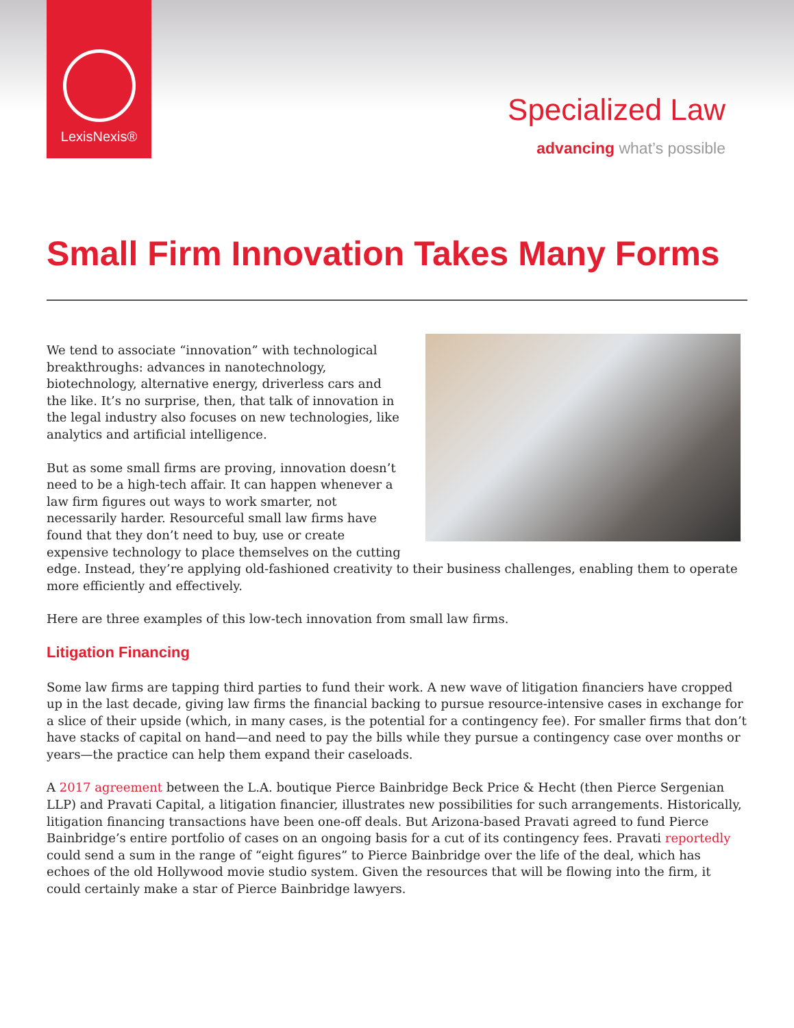LexisNexis®
Specialized Law
advancing what’s possible
Small Firm Innovation Takes Many Forms
We tend to associate “innovation” with technological breakthroughs: advances in nanotechnology, biotechnology, alternative energy, driverless cars and the like. It’s no surprise, then, that talk of innovation in the legal industry also focuses on new technologies, like analytics and artificial intelligence.
But as some small firms are proving, innovation doesn’t need to be a high-tech affair. It can happen whenever a law firm figures out ways to work smarter, not necessarily harder. Resourceful small law firms have found that they don’t need to buy, use or create expensive technology to place themselves on the cutting edge. Instead, they’re applying old-fashioned creativity to their business challenges, enabling them to operate more efficiently and effectively.
Here are three examples of this low-tech innovation from small law firms.
Litigation Financing
Some law firms are tapping third parties to fund their work. A new wave of litigation financiers have cropped up in the last decade, giving law firms the financial backing to pursue resource-intensive cases in exchange for a slice of their upside (which, in many cases, is the potential for a contingency fee). For smaller firms that don’t have stacks of capital on hand—and need to pay the bills while they pursue a contingency case over months or years—the practice can help them expand their caseloads.
A 2017 agreement between the L.A. boutique Pierce Bainbridge Beck Price & Hecht (then Pierce Sergenian LLP) and Pravati Capital, a litigation financier, illustrates new possibilities for such arrangements. Historically, litigation financing transactions have been one-off deals. But Arizona-based Pravati agreed to fund Pierce Bainbridge’s entire portfolio of cases on an ongoing basis for a cut of its contingency fees. Pravati reportedly could send a sum in the range of “eight figures” to Pierce Bainbridge over the life of the deal, which has echoes of the old Hollywood movie studio system. Given the resources that will be flowing into the firm, it could certainly make a star of Pierce Bainbridge lawyers.